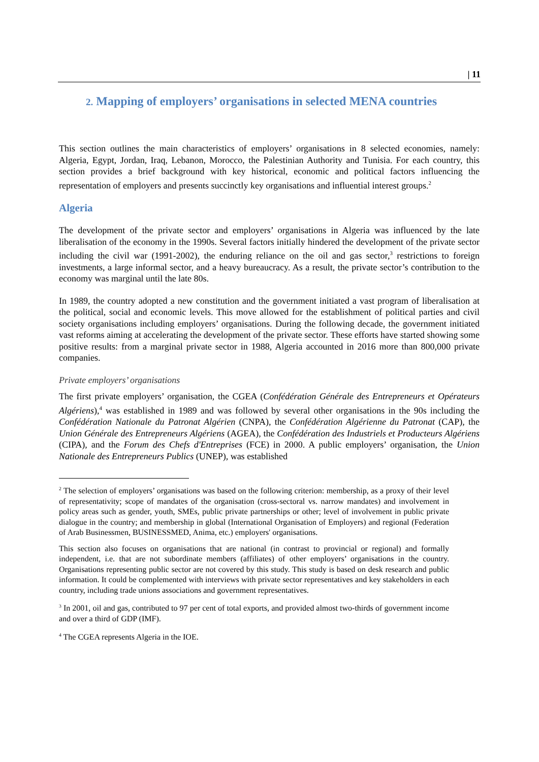| 11
2. Mapping of employers’ organisations in selected MENA countries
This section outlines the main characteristics of employers’ organisations in 8 selected economies, namely: Algeria, Egypt, Jordan, Iraq, Lebanon, Morocco, the Palestinian Authority and Tunisia. For each country, this section provides a brief background with key historical, economic and political factors influencing the representation of employers and presents succinctly key organisations and influential interest groups.<sup>2</sup>
Algeria
The development of the private sector and employers’ organisations in Algeria was influenced by the late liberalisation of the economy in the 1990s. Several factors initially hindered the development of the private sector including the civil war (1991-2002), the enduring reliance on the oil and gas sector,<sup>3</sup> restrictions to foreign investments, a large informal sector, and a heavy bureaucracy. As a result, the private sector’s contribution to the economy was marginal until the late 80s.
In 1989, the country adopted a new constitution and the government initiated a vast program of liberalisation at the political, social and economic levels. This move allowed for the establishment of political parties and civil society organisations including employers’ organisations. During the following decade, the government initiated vast reforms aiming at accelerating the development of the private sector. These efforts have started showing some positive results: from a marginal private sector in 1988, Algeria accounted in 2016 more than 800,000 private companies.
Private employers’ organisations
The first private employers’ organisation, the CGEA (Confédération Générale des Entrepreneurs et Opérateurs Algériens),<sup>4</sup> was established in 1989 and was followed by several other organisations in the 90s including the Confédération Nationale du Patronat Algérien (CNPA), the Confédération Algérienne du Patronat (CAP), the Union Générale des Entrepreneurs Algériens (AGEA), the Confédération des Industriels et Producteurs Algériens (CIPA), and the Forum des Chefs d'Entreprises (FCE) in 2000. A public employers’ organisation, the Union Nationale des Entrepreneurs Publics (UNEP), was established
<sup>2</sup> The selection of employers’ organisations was based on the following criterion: membership, as a proxy of their level of representativity; scope of mandates of the organisation (cross-sectoral vs. narrow mandates) and involvement in policy areas such as gender, youth, SMEs, public private partnerships or other; level of involvement in public private dialogue in the country; and membership in global (International Organisation of Employers) and regional (Federation of Arab Businessmen, BUSINESSMED, Anima, etc.) employers' organisations.
This section also focuses on organisations that are national (in contrast to provincial or regional) and formally independent, i.e. that are not subordinate members (affiliates) of other employers’ organisations in the country. Organisations representing public sector are not covered by this study. This study is based on desk research and public information. It could be complemented with interviews with private sector representatives and key stakeholders in each country, including trade unions associations and government representatives.
<sup>3</sup> In 2001, oil and gas, contributed to 97 per cent of total exports, and provided almost two-thirds of government income and over a third of GDP (IMF).
<sup>4</sup> The CGEA represents Algeria in the IOE.